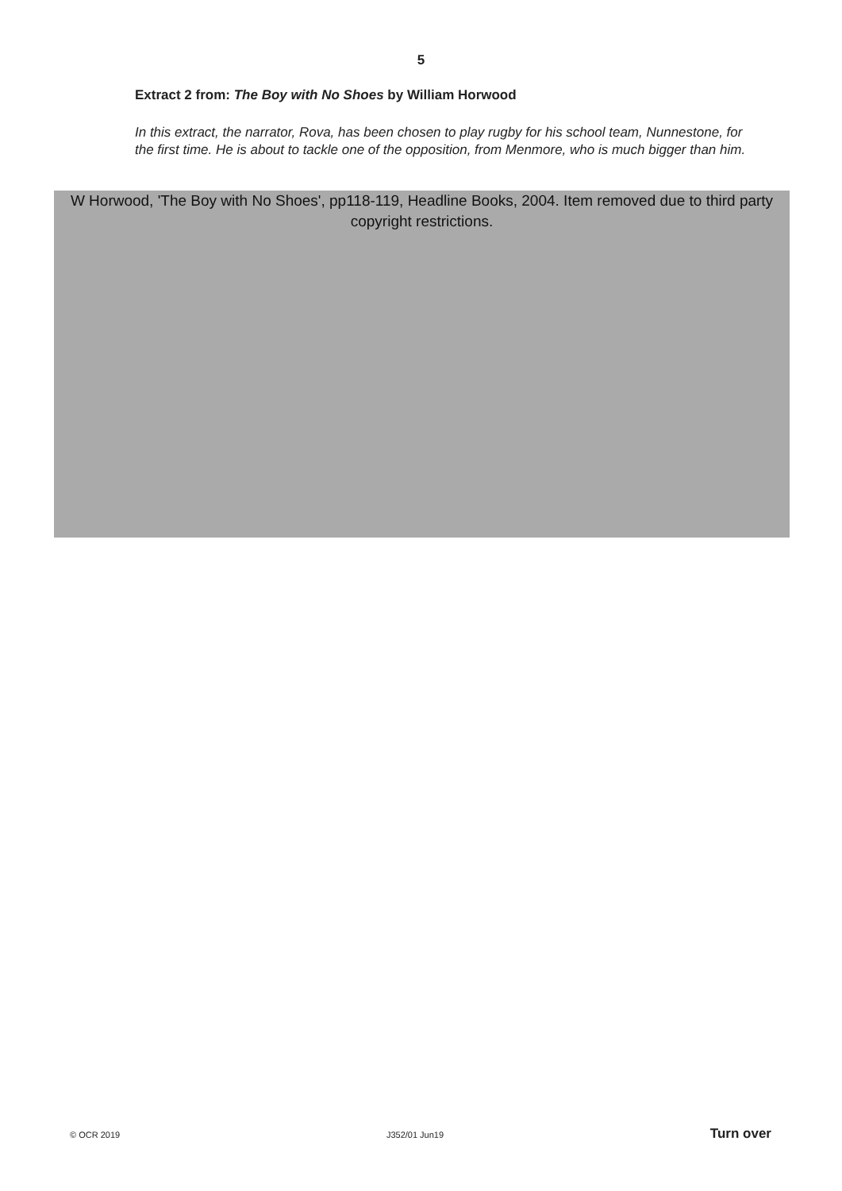5
Extract 2 from: The Boy with No Shoes by William Horwood
In this extract, the narrator, Rova, has been chosen to play rugby for his school team, Nunnestone, for the first time. He is about to tackle one of the opposition, from Menmore, who is much bigger than him.
W Horwood, 'The Boy with No Shoes', pp118-119, Headline Books, 2004. Item removed due to third party copyright restrictions.
© OCR 2019 J352/01 Jun19 Turn over